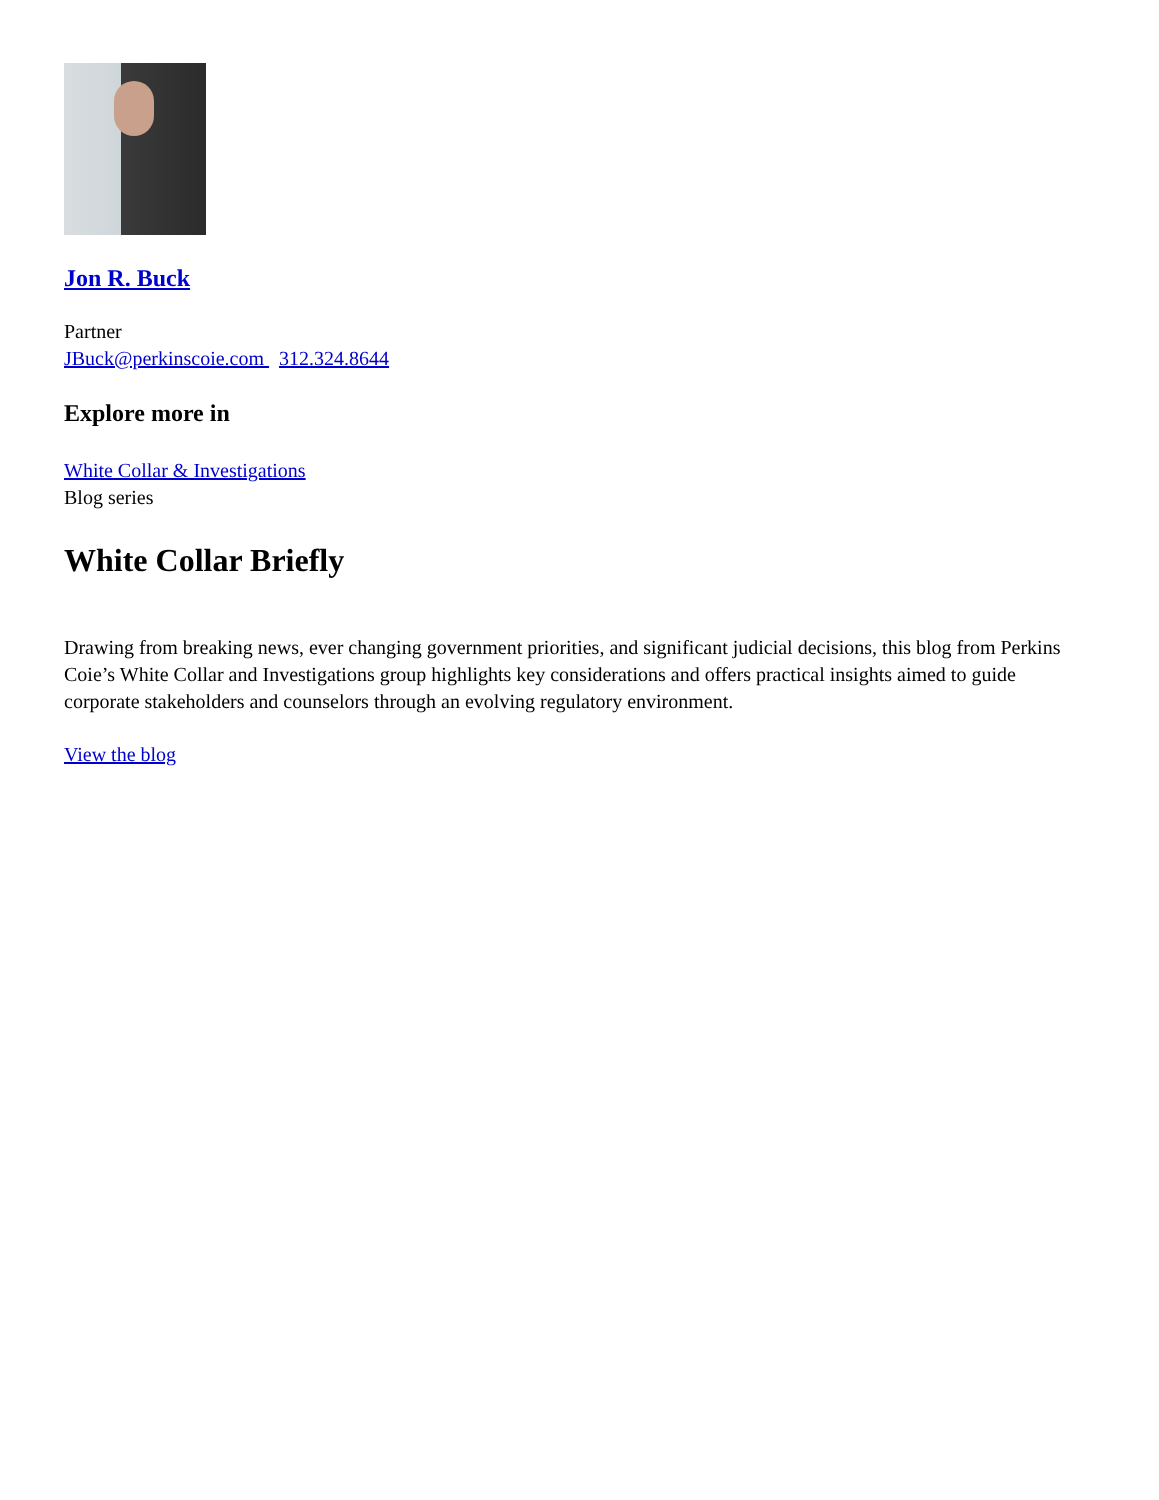Jon R. Buck
Partner
JBuck@perkinscoie.com 312.324.8644
Explore more in
White Collar & Investigations
Blog series
White Collar Briefly
Drawing from breaking news, ever changing government priorities, and significant judicial decisions, this blog from Perkins Coie’s White Collar and Investigations group highlights key considerations and offers practical insights aimed to guide corporate stakeholders and counselors through an evolving regulatory environment.
View the blog